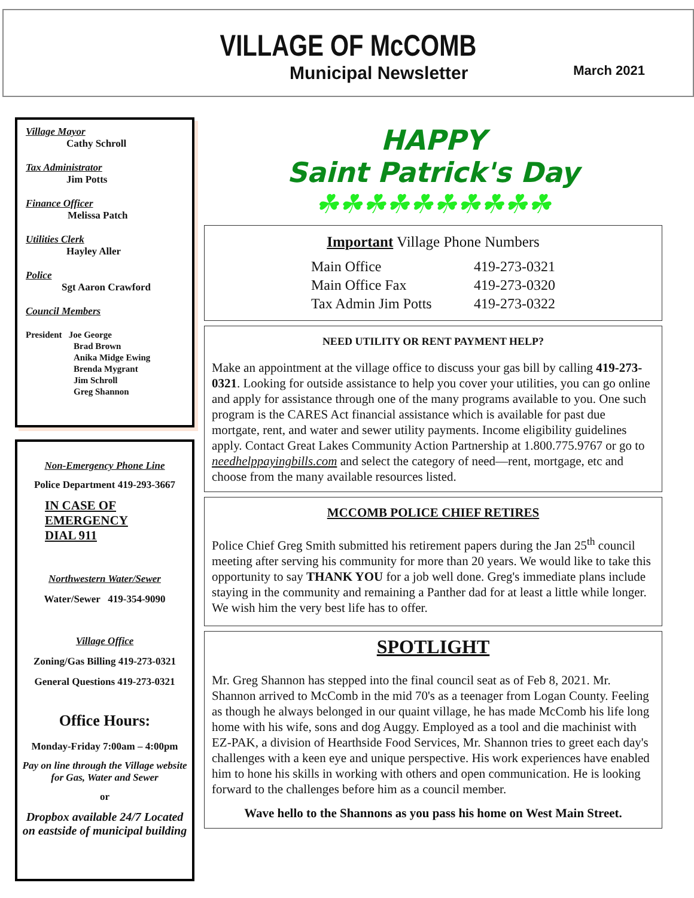VILLAGE OF McCOMB
Municipal Newsletter March 2021
Village Mayor
Cathy Schroll
Tax Administrator
Jim Potts
Finance Officer
Melissa Patch
Utilities Clerk
Hayley Aller
Police
Sgt Aaron Crawford
Council Members
President Joe George
Brad Brown
Anika Midge Ewing
Brenda Mygrant
Jim Schroll
Greg Shannon
Non-Emergency Phone Line
Police Department 419-293-3667
IN CASE OF
EMERGENCY
DIAL 911
Northwestern Water/Sewer
Water/Sewer 419-354-9090
Village Office
Zoning/Gas Billing 419-273-0321
General Questions 419-273-0321
Office Hours:
Monday-Friday 7:00am – 4:00pm
Pay on line through the Village website for Gas, Water and Sewer
or
Dropbox available 24/7 Located on eastside of municipal building
HAPPY
Saint Patrick's Day
☘☘☘☘☘☘☘☘☘☘
Important Village Phone Numbers
| Main Office | 419-273-0321 |
| Main Office Fax | 419-273-0320 |
| Tax Admin Jim Potts | 419-273-0322 |
NEED UTILITY OR RENT PAYMENT HELP?
Make an appointment at the village office to discuss your gas bill by calling 419-273-0321. Looking for outside assistance to help you cover your utilities, you can go online and apply for assistance through one of the many programs available to you. One such program is the CARES Act financial assistance which is available for past due mortgate, rent, and water and sewer utility payments. Income eligibility guidelines apply. Contact Great Lakes Community Action Partnership at 1.800.775.9767 or go to needhelppayingbills.com and select the category of need—rent, mortgage, etc and choose from the many available resources listed.
MCCOMB POLICE CHIEF RETIRES
Police Chief Greg Smith submitted his retirement papers during the Jan 25<sup>th</sup> council meeting after serving his community for more than 20 years. We would like to take this opportunity to say THANK YOU for a job well done. Greg's immediate plans include staying in the community and remaining a Panther dad for at least a little while longer. We wish him the very best life has to offer.
SPOTLIGHT
Mr. Greg Shannon has stepped into the final council seat as of Feb 8, 2021. Mr. Shannon arrived to McComb in the mid 70's as a teenager from Logan County. Feeling as though he always belonged in our quaint village, he has made McComb his life long home with his wife, sons and dog Auggy. Employed as a tool and die machinist with EZ-PAK, a division of Hearthside Food Services, Mr. Shannon tries to greet each day's challenges with a keen eye and unique perspective. His work experiences have enabled him to hone his skills in working with others and open communication. He is looking forward to the challenges before him as a council member.
Wave hello to the Shannons as you pass his home on West Main Street.